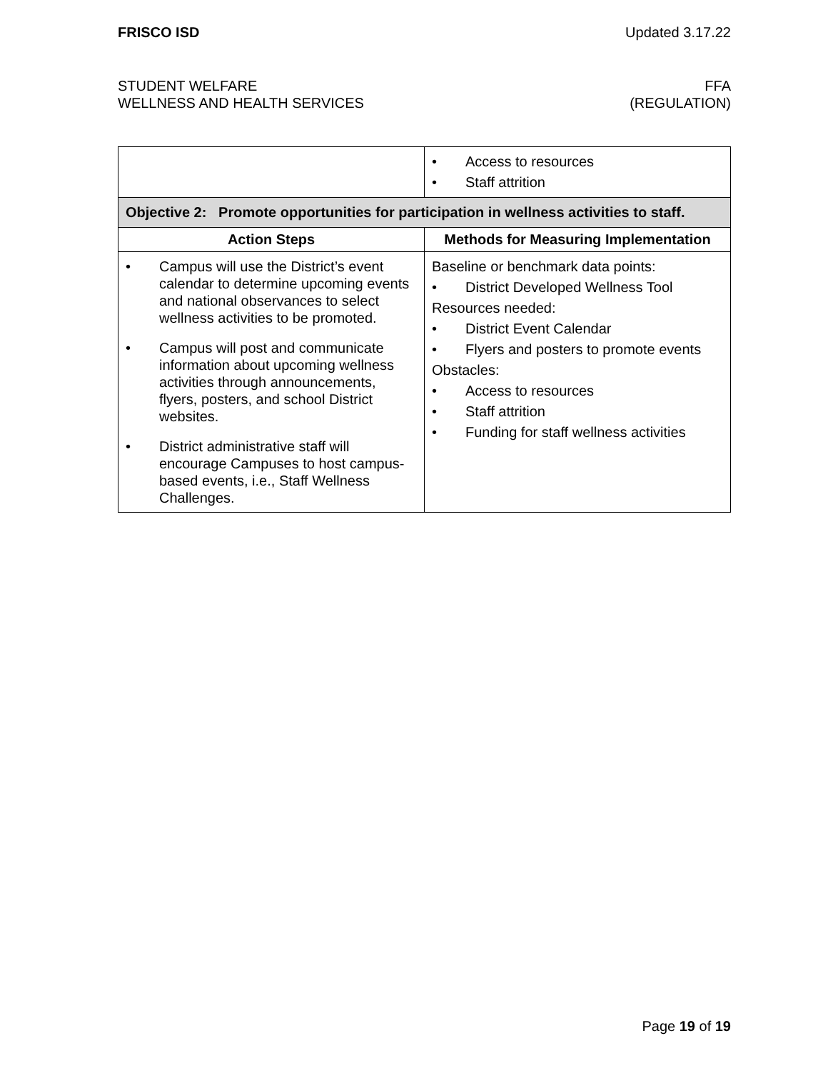FRISCO ISD Updated 3.17.22
STUDENT WELFARE
WELLNESS AND HEALTH SERVICES
FFA
(REGULATION)
| | • Access to resources • Staff attrition |
| Objective 2: Promote opportunities for participation in wellness activities to staff. | |
| Action Steps | Methods for Measuring Implementation |
| • Campus will use the District’s event calendar to determine upcoming events and national observances to select wellness activities to be promoted. • Campus will post and communicate information about upcoming wellness activities through announcements, flyers, posters, and school District websites. • District administrative staff will encourage Campuses to host campus-based events, i.e., Staff Wellness Challenges. | Baseline or benchmark data points: • District Developed Wellness Tool Resources needed: • District Event Calendar • Flyers and posters to promote events Obstacles: • Access to resources • Staff attrition • Funding for staff wellness activities |
Page 19 of 19